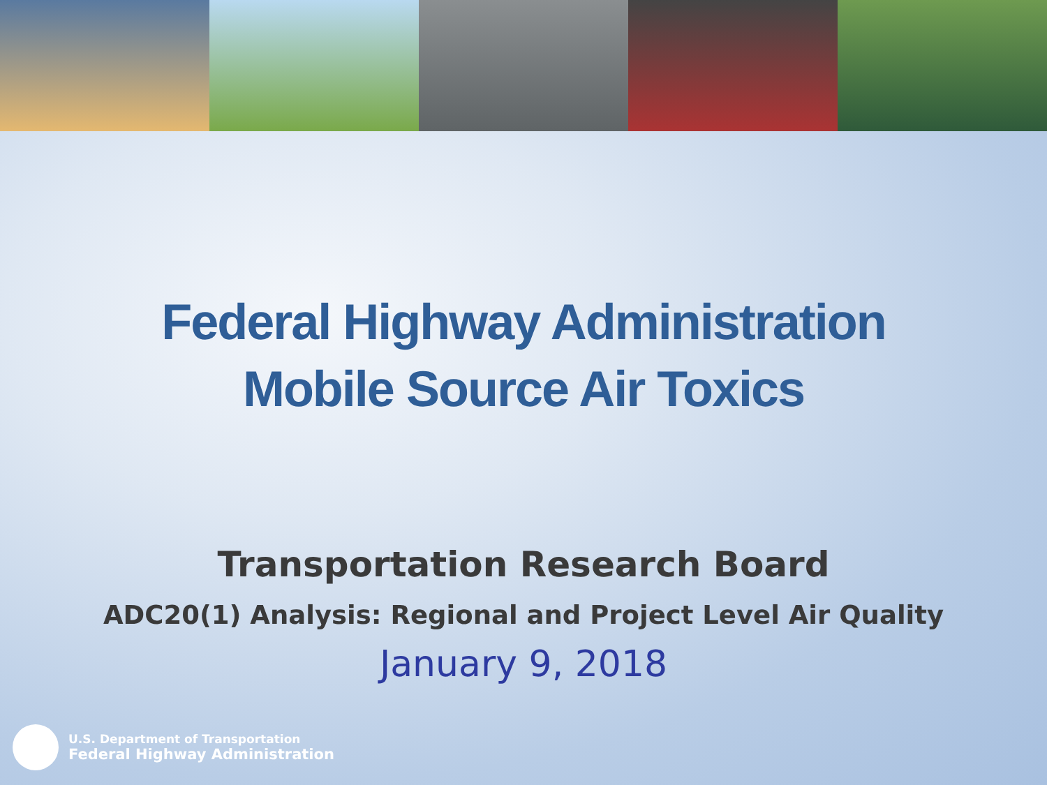Federal Highway Administration
Mobile Source Air Toxics
Transportation Research Board
ADC20(1) Analysis: Regional and Project Level Air Quality
January 9, 2018
U.S. Department of Transportation
Federal Highway Administration